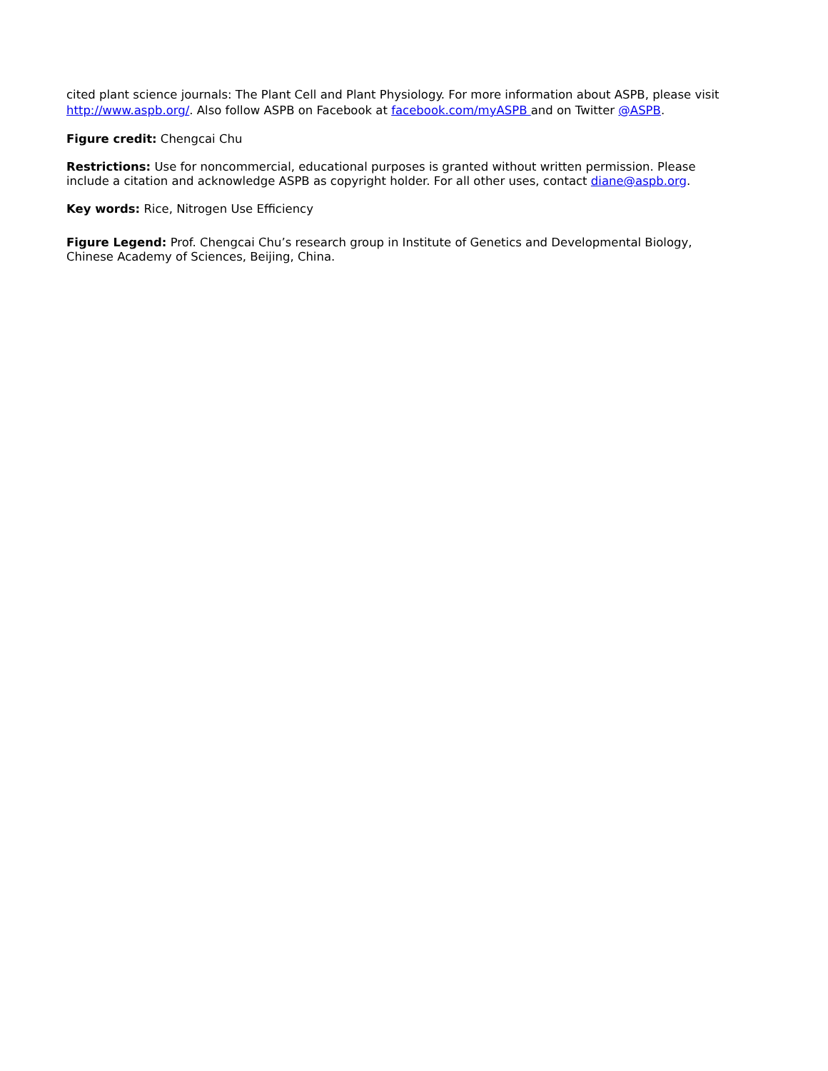cited plant science journals: The Plant Cell and Plant Physiology. For more information about ASPB, please visit http://www.aspb.org/. Also follow ASPB on Facebook at facebook.com/myASPB and on Twitter @ASPB.
Figure credit: Chengcai Chu
Restrictions: Use for noncommercial, educational purposes is granted without written permission. Please include a citation and acknowledge ASPB as copyright holder. For all other uses, contact diane@aspb.org.
Key words: Rice, Nitrogen Use Efficiency
Figure Legend: Prof. Chengcai Chu’s research group in Institute of Genetics and Developmental Biology, Chinese Academy of Sciences, Beijing, China.